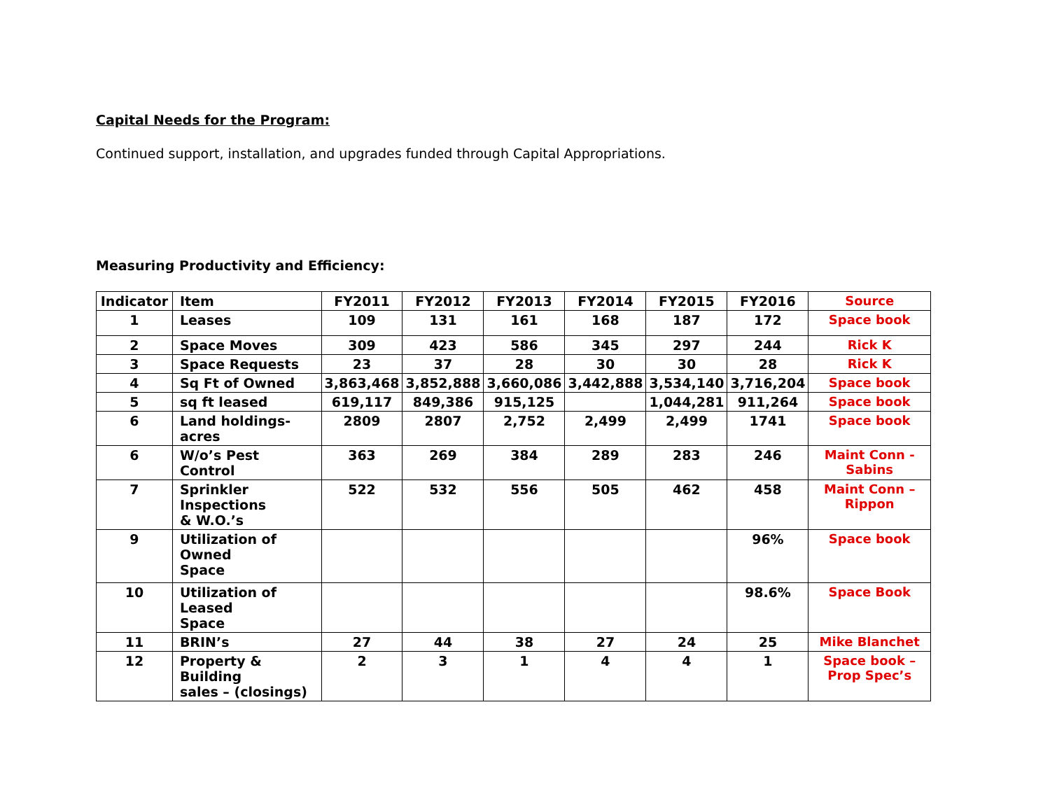Capital Needs for the Program:
Continued support, installation, and upgrades funded through Capital Appropriations.
Measuring Productivity and Efficiency:
| Indicator | Item | FY2011 | FY2012 | FY2013 | FY2014 | FY2015 | FY2016 | Source |
| --- | --- | --- | --- | --- | --- | --- | --- | --- |
| 1 | Leases | 109 | 131 | 161 | 168 | 187 | 172 | Space book |
| 2 | Space Moves | 309 | 423 | 586 | 345 | 297 | 244 | Rick K |
| 3 | Space Requests | 23 | 37 | 28 | 30 | 30 | 28 | Rick K |
| 4 | Sq Ft of Owned | 3,863,468 | 3,852,888 | 3,660,086 | 3,442,888 | 3,534,140 | 3,716,204 | Space book |
| 5 | sq ft leased | 619,117 | 849,386 | 915,125 | | 1,044,281 | 911,264 | Space book |
| 6 | Land holdings- acres | 2809 | 2807 | 2,752 | 2,499 | 2,499 | 1741 | Space book |
| 6 | W/o’s Pest Control | 363 | 269 | 384 | 289 | 283 | 246 | Maint Conn - Sabins |
| 7 | Sprinkler Inspections & W.O.’s | 522 | 532 | 556 | 505 | 462 | 458 | Maint Conn – Rippon |
| 9 | Utilization of Owned Space | | | | | | 96% | Space book |
| 10 | Utilization of Leased Space | | | | | | 98.6% | Space Book |
| 11 | BRIN’s | 27 | 44 | 38 | 27 | 24 | 25 | Mike Blanchet |
| 12 | Property & Building sales – (closings) | 2 | 3 | 1 | 4 | 4 | 1 | Space book – Prop Spec’s |